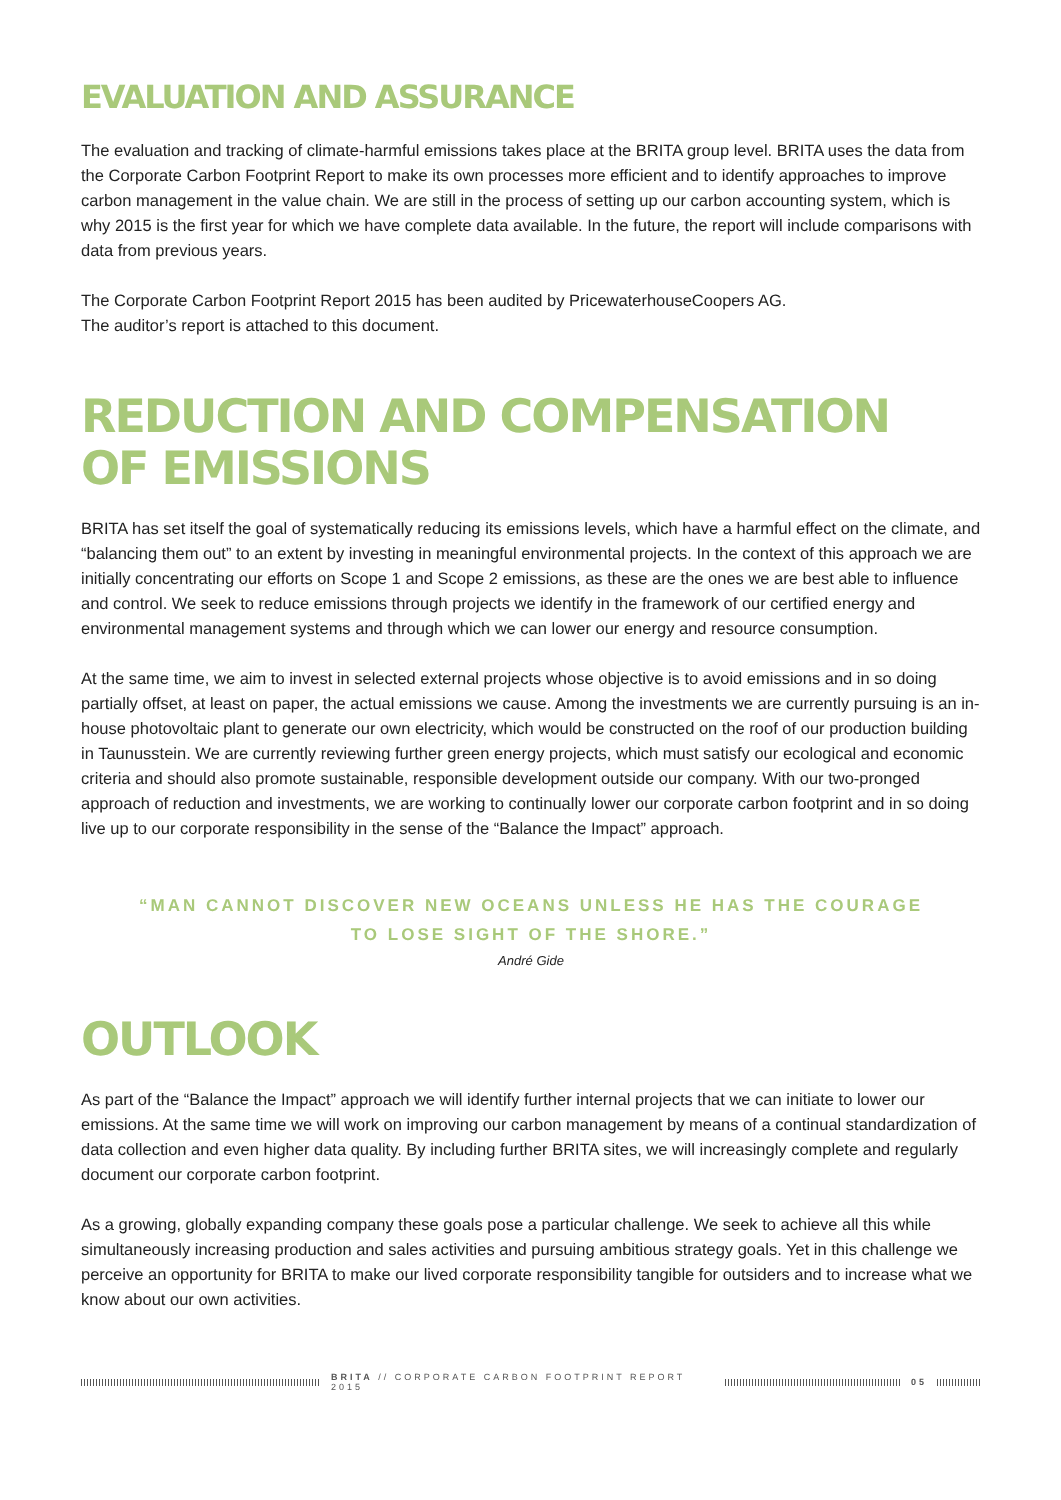EVALUATION AND ASSURANCE
The evaluation and tracking of climate-harmful emissions takes place at the BRITA group level. BRITA uses the data from the Corporate Carbon Footprint Report to make its own processes more efficient and to identify approaches to improve carbon management in the value chain. We are still in the process of setting up our carbon accounting system, which is why 2015 is the first year for which we have complete data available. In the future, the report will include comparisons with data from previous years.
The Corporate Carbon Footprint Report 2015 has been audited by PricewaterhouseCoopers AG.
The auditor’s report is attached to this document.
REDUCTION AND COMPENSATION
OF EMISSIONS
BRITA has set itself the goal of systematically reducing its emissions levels, which have a harmful effect on the climate, and “balancing them out” to an extent by investing in meaningful environmental projects. In the context of this approach we are initially concentrating our efforts on Scope 1 and Scope 2 emissions, as these are the ones we are best able to influence and control. We seek to reduce emissions through projects we identify in the framework of our certified energy and environmental management systems and through which we can lower our energy and resource consumption.
At the same time, we aim to invest in selected external projects whose objective is to avoid emissions and in so doing partially offset, at least on paper, the actual emissions we cause. Among the investments we are currently pursuing is an in-house photovoltaic plant to generate our own electricity, which would be constructed on the roof of our production building in Taunusstein. We are currently reviewing further green energy projects, which must satisfy our ecological and economic criteria and should also promote sustainable, responsible development outside our company. With our two-pronged approach of reduction and investments, we are working to continually lower our corporate carbon footprint and in so doing live up to our corporate responsibility in the sense of the “Balance the Impact” approach.
“MAN CANNOT DISCOVER NEW OCEANS UNLESS HE HAS THE COURAGE
TO LOSE SIGHT OF THE SHORE.”
André Gide
OUTLOOK
As part of the “Balance the Impact” approach we will identify further internal projects that we can initiate to lower our emissions. At the same time we will work on improving our carbon management by means of a continual standardization of data collection and even higher data quality. By including further BRITA sites, we will increasingly complete and regularly document our corporate carbon footprint.
As a growing, globally expanding company these goals pose a particular challenge. We seek to achieve all this while simultaneously increasing production and sales activities and pursuing ambitious strategy goals. Yet in this challenge we perceive an opportunity for BRITA to make our lived corporate responsibility tangible for outsiders and to increase what we know about our own activities.
BRITA // CORPORATE CARBON FOOTPRINT REPORT 2015
05